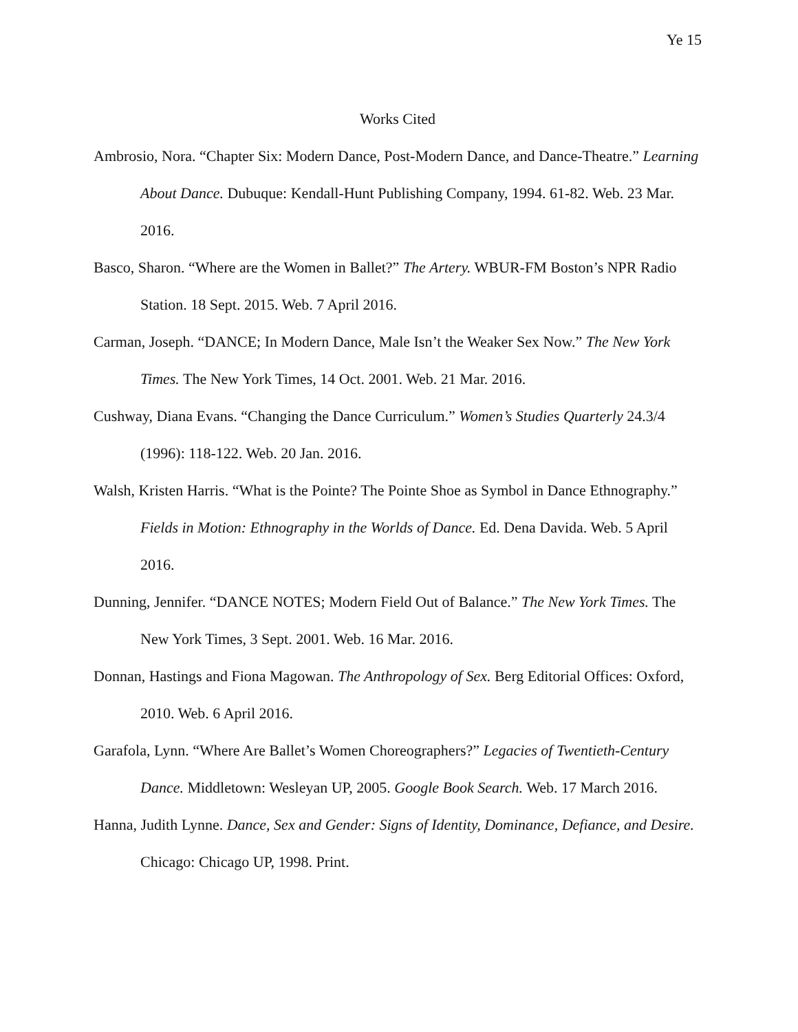Ye 15
Works Cited
Ambrosio, Nora. “Chapter Six: Modern Dance, Post-Modern Dance, and Dance-Theatre.” Learning About Dance. Dubuque: Kendall-Hunt Publishing Company, 1994. 61-82. Web. 23 Mar. 2016.
Basco, Sharon. “Where are the Women in Ballet?” The Artery. WBUR-FM Boston’s NPR Radio Station. 18 Sept. 2015. Web. 7 April 2016.
Carman, Joseph. “DANCE; In Modern Dance, Male Isn’t the Weaker Sex Now.” The New York Times. The New York Times, 14 Oct. 2001. Web. 21 Mar. 2016.
Cushway, Diana Evans. “Changing the Dance Curriculum.” Women’s Studies Quarterly 24.3/4 (1996): 118-122. Web. 20 Jan. 2016.
Walsh, Kristen Harris. “What is the Pointe? The Pointe Shoe as Symbol in Dance Ethnography.” Fields in Motion: Ethnography in the Worlds of Dance. Ed. Dena Davida. Web. 5 April 2016.
Dunning, Jennifer. “DANCE NOTES; Modern Field Out of Balance.” The New York Times. The New York Times, 3 Sept. 2001. Web. 16 Mar. 2016.
Donnan, Hastings and Fiona Magowan. The Anthropology of Sex. Berg Editorial Offices: Oxford, 2010. Web. 6 April 2016.
Garafola, Lynn. “Where Are Ballet’s Women Choreographers?” Legacies of Twentieth-Century Dance. Middletown: Wesleyan UP, 2005. Google Book Search. Web. 17 March 2016.
Hanna, Judith Lynne. Dance, Sex and Gender: Signs of Identity, Dominance, Defiance, and Desire. Chicago: Chicago UP, 1998. Print.